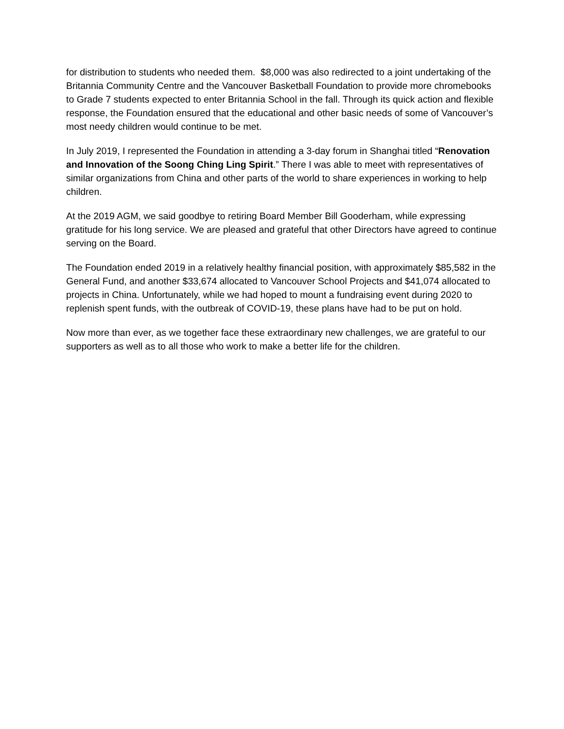for distribution to students who needed them. $8,000 was also redirected to a joint undertaking of the Britannia Community Centre and the Vancouver Basketball Foundation to provide more chromebooks to Grade 7 students expected to enter Britannia School in the fall. Through its quick action and flexible response, the Foundation ensured that the educational and other basic needs of some of Vancouver’s most needy children would continue to be met.
In July 2019, I represented the Foundation in attending a 3-day forum in Shanghai titled “Renovation and Innovation of the Soong Ching Ling Spirit.” There I was able to meet with representatives of similar organizations from China and other parts of the world to share experiences in working to help children.
At the 2019 AGM, we said goodbye to retiring Board Member Bill Gooderham, while expressing gratitude for his long service. We are pleased and grateful that other Directors have agreed to continue serving on the Board.
The Foundation ended 2019 in a relatively healthy financial position, with approximately $85,582 in the General Fund, and another $33,674 allocated to Vancouver School Projects and $41,074 allocated to projects in China. Unfortunately, while we had hoped to mount a fundraising event during 2020 to replenish spent funds, with the outbreak of COVID-19, these plans have had to be put on hold.
Now more than ever, as we together face these extraordinary new challenges, we are grateful to our supporters as well as to all those who work to make a better life for the children.